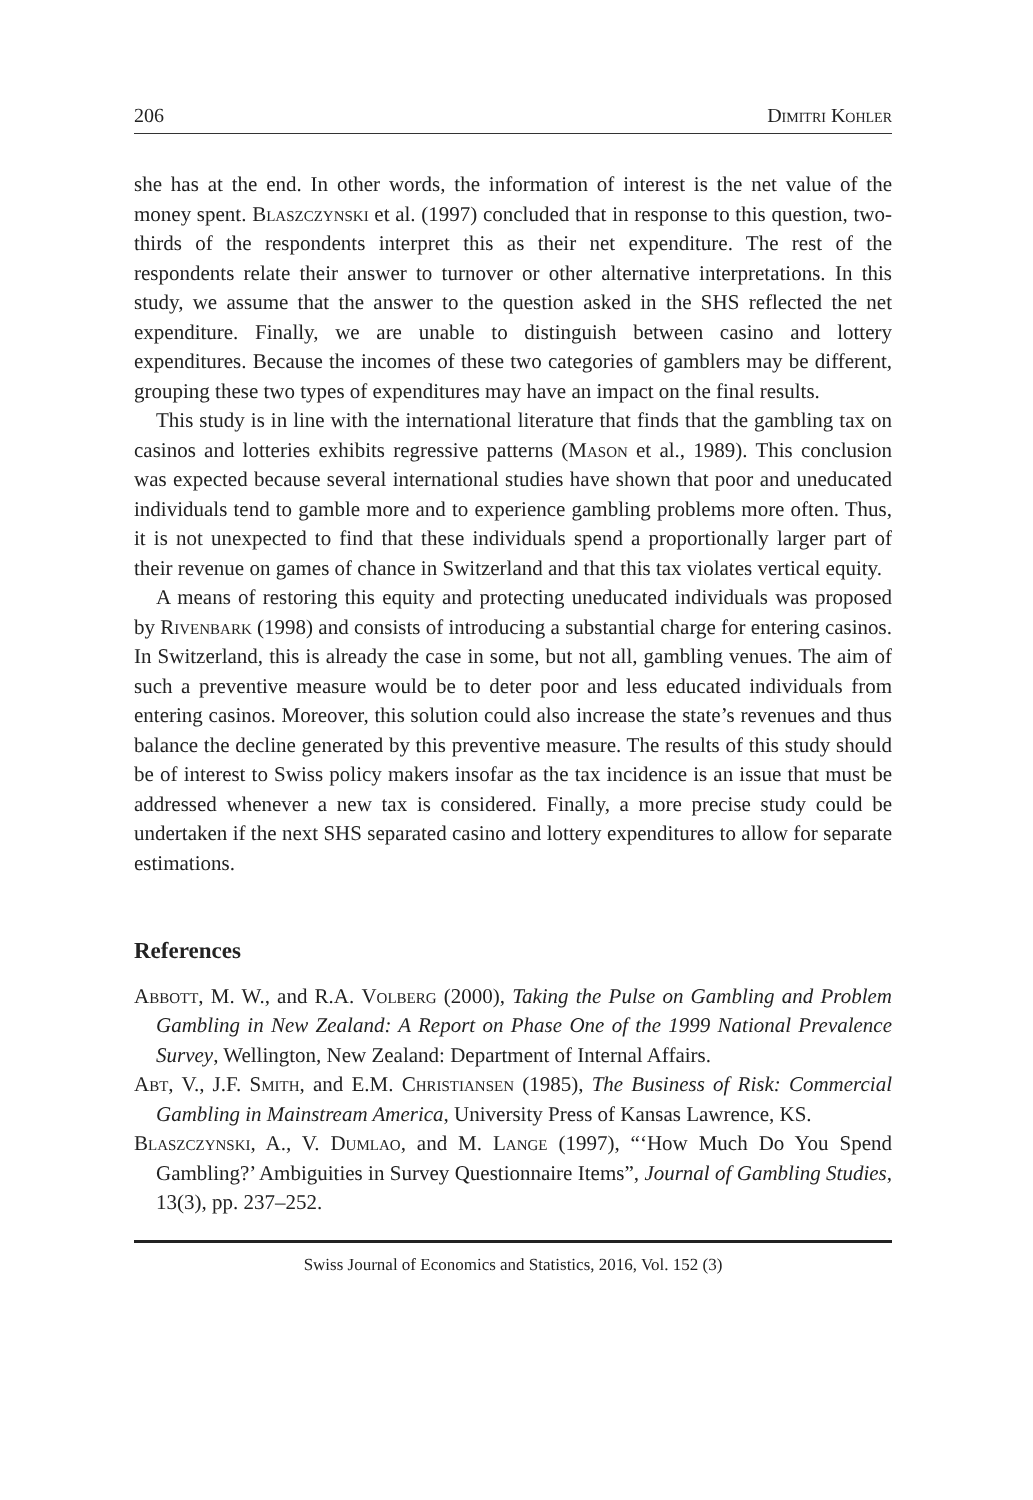206 Dimitri Kohler
she has at the end. In other words, the information of interest is the net value of the money spent. Blaszczynski et al. (1997) concluded that in response to this question, two-thirds of the respondents interpret this as their net expenditure. The rest of the respondents relate their answer to turnover or other alternative interpretations. In this study, we assume that the answer to the question asked in the SHS reflected the net expenditure. Finally, we are unable to distinguish between casino and lottery expenditures. Because the incomes of these two categories of gamblers may be different, grouping these two types of expenditures may have an impact on the final results.
This study is in line with the international literature that finds that the gambling tax on casinos and lotteries exhibits regressive patterns (Mason et al., 1989). This conclusion was expected because several international studies have shown that poor and uneducated individuals tend to gamble more and to experience gambling problems more often. Thus, it is not unexpected to find that these individuals spend a proportionally larger part of their revenue on games of chance in Switzerland and that this tax violates vertical equity.
A means of restoring this equity and protecting uneducated individuals was proposed by Rivenbark (1998) and consists of introducing a substantial charge for entering casinos. In Switzerland, this is already the case in some, but not all, gambling venues. The aim of such a preventive measure would be to deter poor and less educated individuals from entering casinos. Moreover, this solution could also increase the state’s revenues and thus balance the decline generated by this preventive measure. The results of this study should be of interest to Swiss policy makers insofar as the tax incidence is an issue that must be addressed whenever a new tax is considered. Finally, a more precise study could be undertaken if the next SHS separated casino and lottery expenditures to allow for separate estimations.
References
Abbott, M. W., and R.A. Volberg (2000), Taking the Pulse on Gambling and Problem Gambling in New Zealand: A Report on Phase One of the 1999 National Prevalence Survey, Wellington, New Zealand: Department of Internal Affairs.
Abt, V., J.F. Smith, and E.M. Christiansen (1985), The Business of Risk: Commercial Gambling in Mainstream America, University Press of Kansas Lawrence, KS.
Blaszczynski, A., V. Dumlao, and M. Lange (1997), “‘How Much Do You Spend Gambling?’ Ambiguities in Survey Questionnaire Items”, Journal of Gambling Studies, 13(3), pp. 237–252.
Swiss Journal of Economics and Statistics, 2016, Vol. 152 (3)